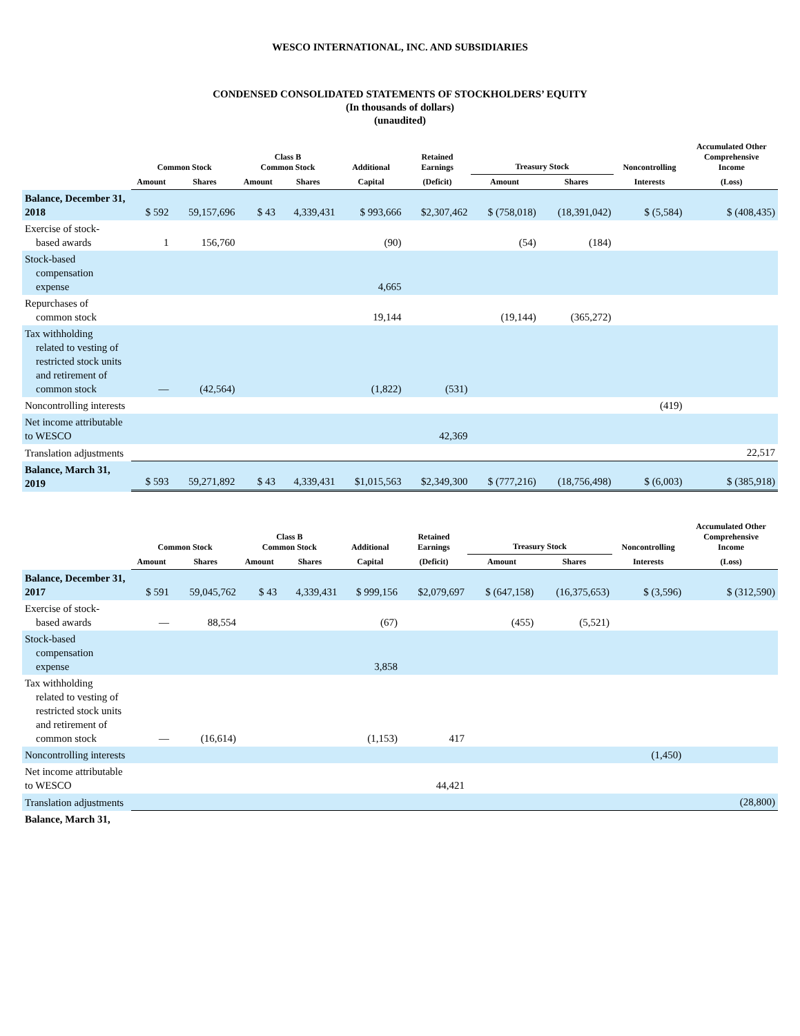WESCO INTERNATIONAL, INC. AND SUBSIDIARIES
CONDENSED CONSOLIDATED STATEMENTS OF STOCKHOLDERS’ EQUITY
(In thousands of dollars)
(unaudited)
| | Common Stock | | Class B Common Stock | | Additional | Retained Earnings | Treasury Stock | | Noncontrolling | Accumulated Other Comprehensive Income |
| --- | --- | --- | --- | --- | --- | --- | --- | --- | --- | --- |
| | Amount | Shares | Amount | Shares | Capital | (Deficit) | Amount | Shares | Interests | (Loss) |
| Balance, December 31, 2018 | $ 592 | 59,157,696 | $ 43 | 4,339,431 | $ 993,666 | $2,307,462 | $ (758,018) | (18,391,042) | $ (5,584) | $ (408,435) |
| Exercise of stock- based awards | 1 | 156,760 | | | (90) | | (54) | (184) | | |
| Stock-based compensation expense | | | | | 4,665 | | | | | |
| Repurchases of common stock | | | | | 19,144 | | (19,144) | (365,272) | | |
| Tax withholding related to vesting of restricted stock units and retirement of common stock | — | (42,564) | | | (1,822) | (531) | | | | |
| Noncontrolling interests | | | | | | | | | (419) | |
| Net income attributable to WESCO | | | | | | 42,369 | | | | |
| Translation adjustments | | | | | | | | | | 22,517 |
| Balance, March 31, 2019 | $ 593 | 59,271,892 | $ 43 | 4,339,431 | $1,015,563 | $2,349,300 | $ (777,216) | (18,756,498) | $ (6,003) | $ (385,918) |
| | Common Stock | | Class B Common Stock | | Additional | Retained Earnings | Treasury Stock | | Noncontrolling | Accumulated Other Comprehensive Income |
| --- | --- | --- | --- | --- | --- | --- | --- | --- | --- | --- |
| | Amount | Shares | Amount | Shares | Capital | (Deficit) | Amount | Shares | Interests | (Loss) |
| Balance, December 31, 2017 | $ 591 | 59,045,762 | $ 43 | 4,339,431 | $ 999,156 | $2,079,697 | $ (647,158) | (16,375,653) | $ (3,596) | $ (312,590) |
| Exercise of stock- based awards | — | 88,554 | | | (67) | | (455) | (5,521) | | |
| Stock-based compensation expense | | | | | 3,858 | | | | | |
| Tax withholding related to vesting of restricted stock units and retirement of common stock | — | (16,614) | | | (1,153) | 417 | | | | |
| Noncontrolling interests | | | | | | | | | (1,450) | |
| Net income attributable to WESCO | | | | | | 44,421 | | | | |
| Translation adjustments | | | | | | | | | | (28,800) |
| Balance, March 31, | | | | | | | | | | |